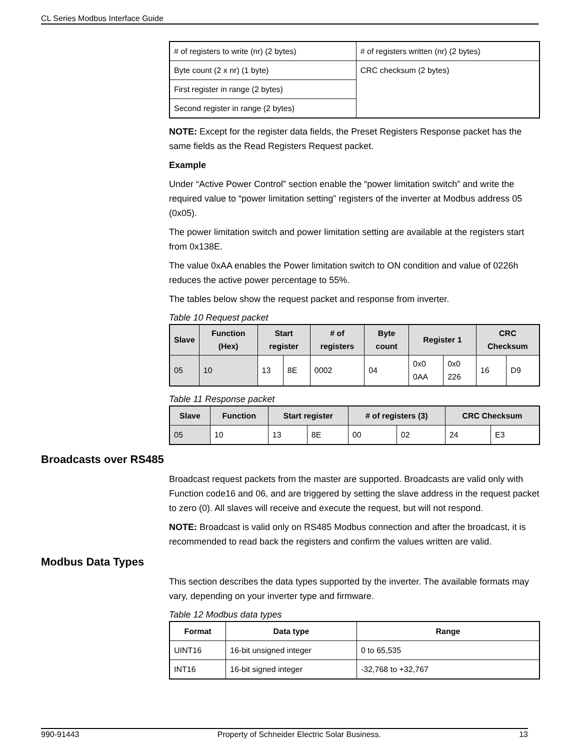CL Series Modbus Interface Guide
| # of registers to write (nr) (2 bytes) | # of registers written (nr) (2 bytes) |
| Byte count (2 x nr) (1 byte) | CRC checksum (2 bytes) |
| First register in range (2 bytes) | |
| Second register in range (2 bytes) | |
NOTE: Except for the register data fields, the Preset Registers Response packet has the same fields as the Read Registers Request packet.
Example
Under “Active Power Control” section enable the “power limitation switch” and write the required value to “power limitation setting” registers of the inverter at Modbus address 05 (0x05).
The power limitation switch and power limitation setting are available at the registers start from 0x138E.
The value 0xAA enables the Power limitation switch to ON condition and value of 0226h reduces the active power percentage to 55%.
The tables below show the request packet and response from inverter.
Table 10 Request packet
| Slave | Function (Hex) | Start register | | # of registers | Byte count | Register 1 | | CRC Checksum | |
| --- | --- | --- | --- | --- | --- | --- | --- | --- | --- |
| 05 | 10 | 13 | 8E | 0002 | 04 | 0x0 0AA | 0x0 226 | 16 | D9 |
Table 11 Response packet
| Slave | Function | Start register | | # of registers (3) | | CRC Checksum | |
| --- | --- | --- | --- | --- | --- | --- | --- |
| 05 | 10 | 13 | 8E | 00 | 02 | 24 | E3 |
Broadcasts over RS485
Broadcast request packets from the master are supported. Broadcasts are valid only with Function code16 and 06, and are triggered by setting the slave address in the request packet to zero (0). All slaves will receive and execute the request, but will not respond.
NOTE: Broadcast is valid only on RS485 Modbus connection and after the broadcast, it is recommended to read back the registers and confirm the values written are valid.
Modbus Data Types
This section describes the data types supported by the inverter. The available formats may vary, depending on your inverter type and firmware.
Table 12 Modbus data types
| Format | Data type | Range |
| --- | --- | --- |
| UINT16 | 16-bit unsigned integer | 0 to 65,535 |
| INT16 | 16-bit signed integer | -32,768 to +32,767 |
990-91443 Property of Schneider Electric Solar Business. 13